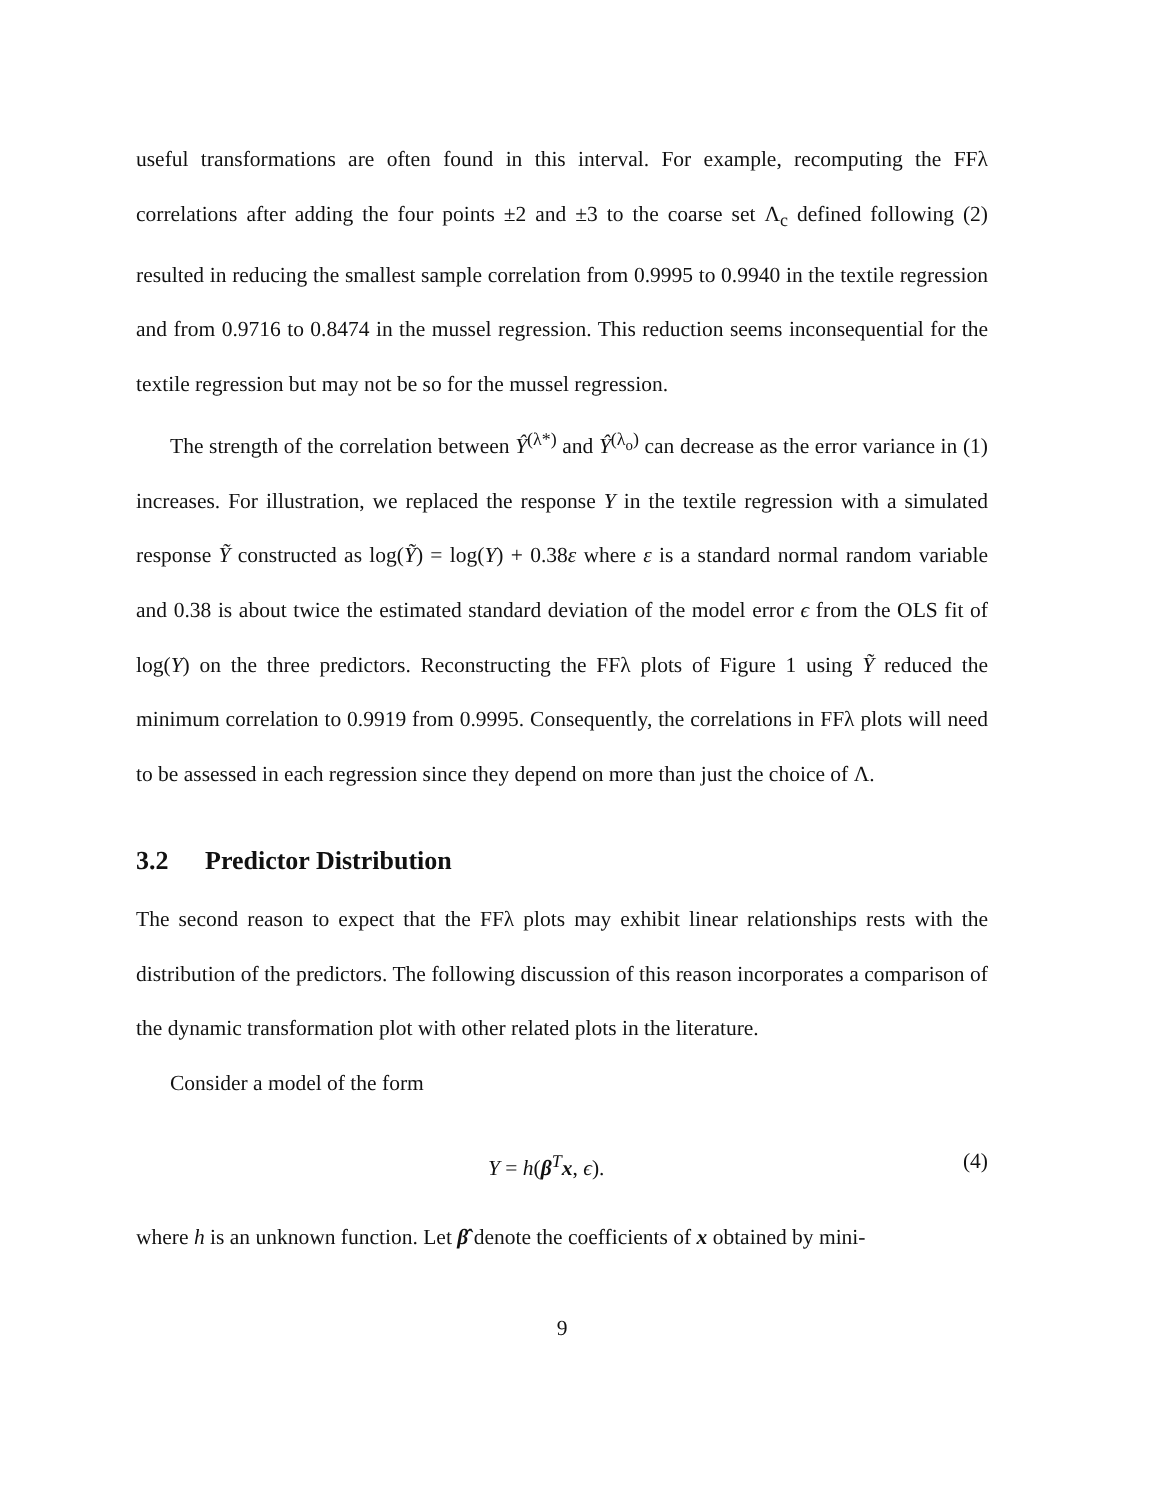useful transformations are often found in this interval. For example, recomputing the FFλ correlations after adding the four points ±2 and ±3 to the coarse set Λ<sub>c</sub> defined following (2) resulted in reducing the smallest sample correlation from 0.9995 to 0.9940 in the textile regression and from 0.9716 to 0.8474 in the mussel regression. This reduction seems inconsequential for the textile regression but may not be so for the mussel regression.
The strength of the correlation between Ŷ<sup>(λ*)</sup> and Ŷ<sup>(λ<sub>o</sub>)</sup> can decrease as the error variance in (1) increases. For illustration, we replaced the response Y in the textile regression with a simulated response Ỹ constructed as log(Ỹ) = log(Y) + 0.38ε where ε is a standard normal random variable and 0.38 is about twice the estimated standard deviation of the model error ϵ from the OLS fit of log(Y) on the three predictors. Reconstructing the FFλ plots of Figure 1 using Ỹ reduced the minimum correlation to 0.9919 from 0.9995. Consequently, the correlations in FFλ plots will need to be assessed in each regression since they depend on more than just the choice of Λ.
3.2 Predictor Distribution
The second reason to expect that the FFλ plots may exhibit linear relationships rests with the distribution of the predictors. The following discussion of this reason incorporates a comparison of the dynamic transformation plot with other related plots in the literature.
Consider a model of the form
Y = h(β<sup>T</sup>x, ϵ). (4)
where h is an unknown function. Let β̂ denote the coefficients of x obtained by mini-
9